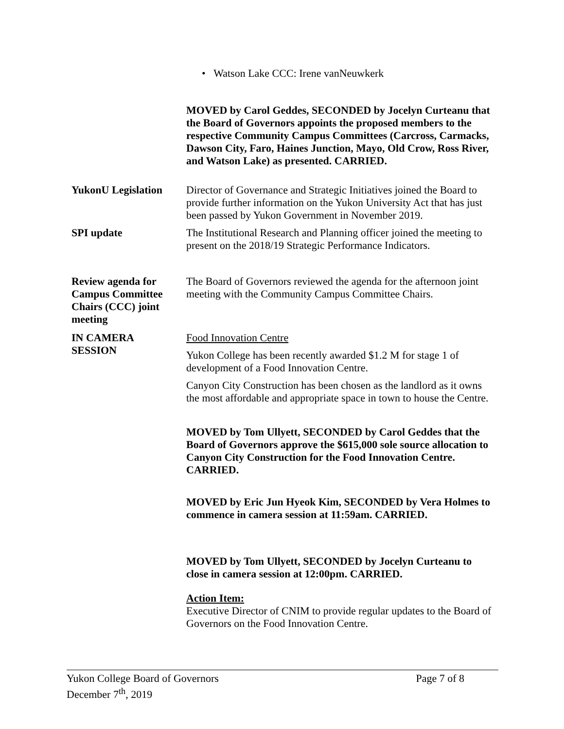• Watson Lake CCC: Irene vanNeuwkerk
MOVED by Carol Geddes, SECONDED by Jocelyn Curteanu that the Board of Governors appoints the proposed members to the respective Community Campus Committees (Carcross, Carmacks, Dawson City, Faro, Haines Junction, Mayo, Old Crow, Ross River, and Watson Lake) as presented. CARRIED.
YukonU Legislation
Director of Governance and Strategic Initiatives joined the Board to provide further information on the Yukon University Act that has just been passed by Yukon Government in November 2019.
SPI update The Institutional Research and Planning officer joined the meeting to present on the 2018/19 Strategic Performance Indicators.
Review agenda for Campus Committee Chairs (CCC) joint meeting
The Board of Governors reviewed the agenda for the afternoon joint meeting with the Community Campus Committee Chairs.
IN CAMERA
SESSION
Food Innovation Centre
Yukon College has been recently awarded $1.2 M for stage 1 of development of a Food Innovation Centre.
Canyon City Construction has been chosen as the landlord as it owns the most affordable and appropriate space in town to house the Centre.
MOVED by Tom Ullyett, SECONDED by Carol Geddes that the Board of Governors approve the $615,000 sole source allocation to Canyon City Construction for the Food Innovation Centre. CARRIED.
MOVED by Eric Jun Hyeok Kim, SECONDED by Vera Holmes to commence in camera session at 11:59am. CARRIED.
MOVED by Tom Ullyett, SECONDED by Jocelyn Curteanu to close in camera session at 12:00pm. CARRIED.
Action Item:
Executive Director of CNIM to provide regular updates to the Board of Governors on the Food Innovation Centre.
Yukon College Board of Governors
December 7<sup>th</sup>, 2019
Page 7 of 8